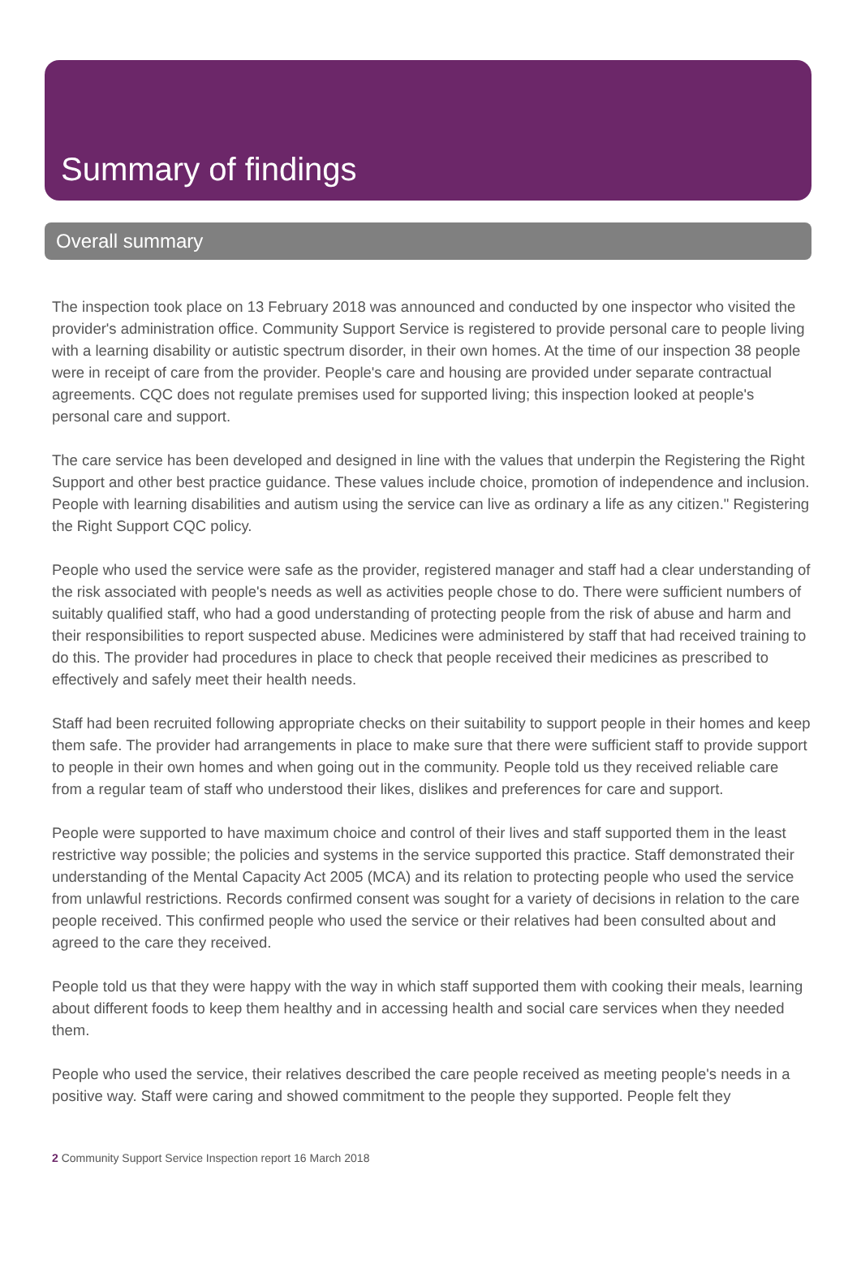Summary of findings
Overall summary
The inspection took place on 13 February 2018 was announced and conducted by one inspector who visited the provider's administration office. Community Support Service is registered to provide personal care to people living with a learning disability or autistic spectrum disorder, in their own homes. At the time of our inspection 38 people were in receipt of care from the provider. People's care and housing are provided under separate contractual agreements. CQC does not regulate premises used for supported living; this inspection looked at people's personal care and support.
The care service has been developed and designed in line with the values that underpin the Registering the Right Support and other best practice guidance. These values include choice, promotion of independence and inclusion. People with learning disabilities and autism using the service can live as ordinary a life as any citizen." Registering the Right Support CQC policy.
People who used the service were safe as the provider, registered manager and staff had a clear understanding of the risk associated with people's needs as well as activities people chose to do. There were sufficient numbers of suitably qualified staff, who had a good understanding of protecting people from the risk of abuse and harm and their responsibilities to report suspected abuse. Medicines were administered by staff that had received training to do this. The provider had procedures in place to check that people received their medicines as prescribed to effectively and safely meet their health needs.
Staff had been recruited following appropriate checks on their suitability to support people in their homes and keep them safe. The provider had arrangements in place to make sure that there were sufficient staff to provide support to people in their own homes and when going out in the community. People told us they received reliable care from a regular team of staff who understood their likes, dislikes and preferences for care and support.
People were supported to have maximum choice and control of their lives and staff supported them in the least restrictive way possible; the policies and systems in the service supported this practice. Staff demonstrated their understanding of the Mental Capacity Act 2005 (MCA) and its relation to protecting people who used the service from unlawful restrictions. Records confirmed consent was sought for a variety of decisions in relation to the care people received. This confirmed people who used the service or their relatives had been consulted about and agreed to the care they received.
People told us that they were happy with the way in which staff supported them with cooking their meals, learning about different foods to keep them healthy and in accessing health and social care services when they needed them.
People who used the service, their relatives described the care people received as meeting people's needs in a positive way. Staff were caring and showed commitment to the people they supported. People felt they
2 Community Support Service Inspection report 16 March 2018